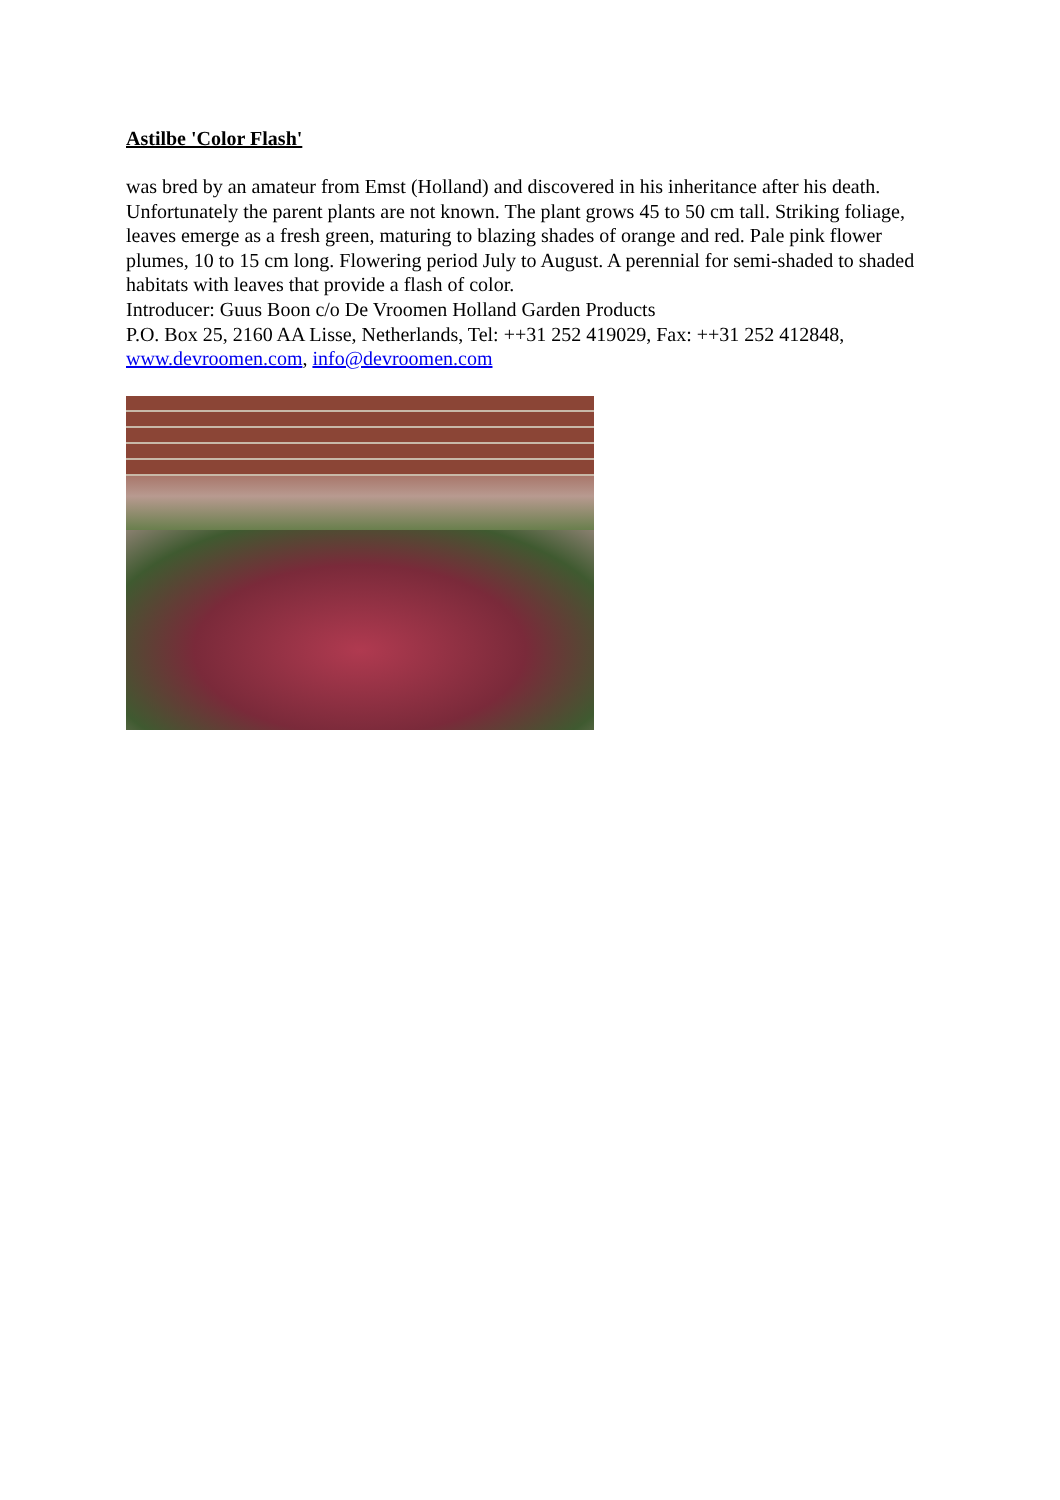Astilbe 'Color Flash'
was bred by an amateur from Emst (Holland) and discovered in his inheritance after his death. Unfortunately the parent plants are not known. The plant grows 45 to 50 cm tall. Striking foliage, leaves emerge as a fresh green, maturing to blazing shades of orange and red. Pale pink flower plumes, 10 to 15 cm long. Flowering period July to August. A perennial for semi-shaded to shaded habitats with leaves that provide a flash of color.
Introducer: Guus Boon c/o De Vroomen Holland Garden Products
P.O. Box 25, 2160 AA Lisse, Netherlands, Tel: ++31 252 419029, Fax: ++31 252 412848, www.devroomen.com, info@devroomen.com